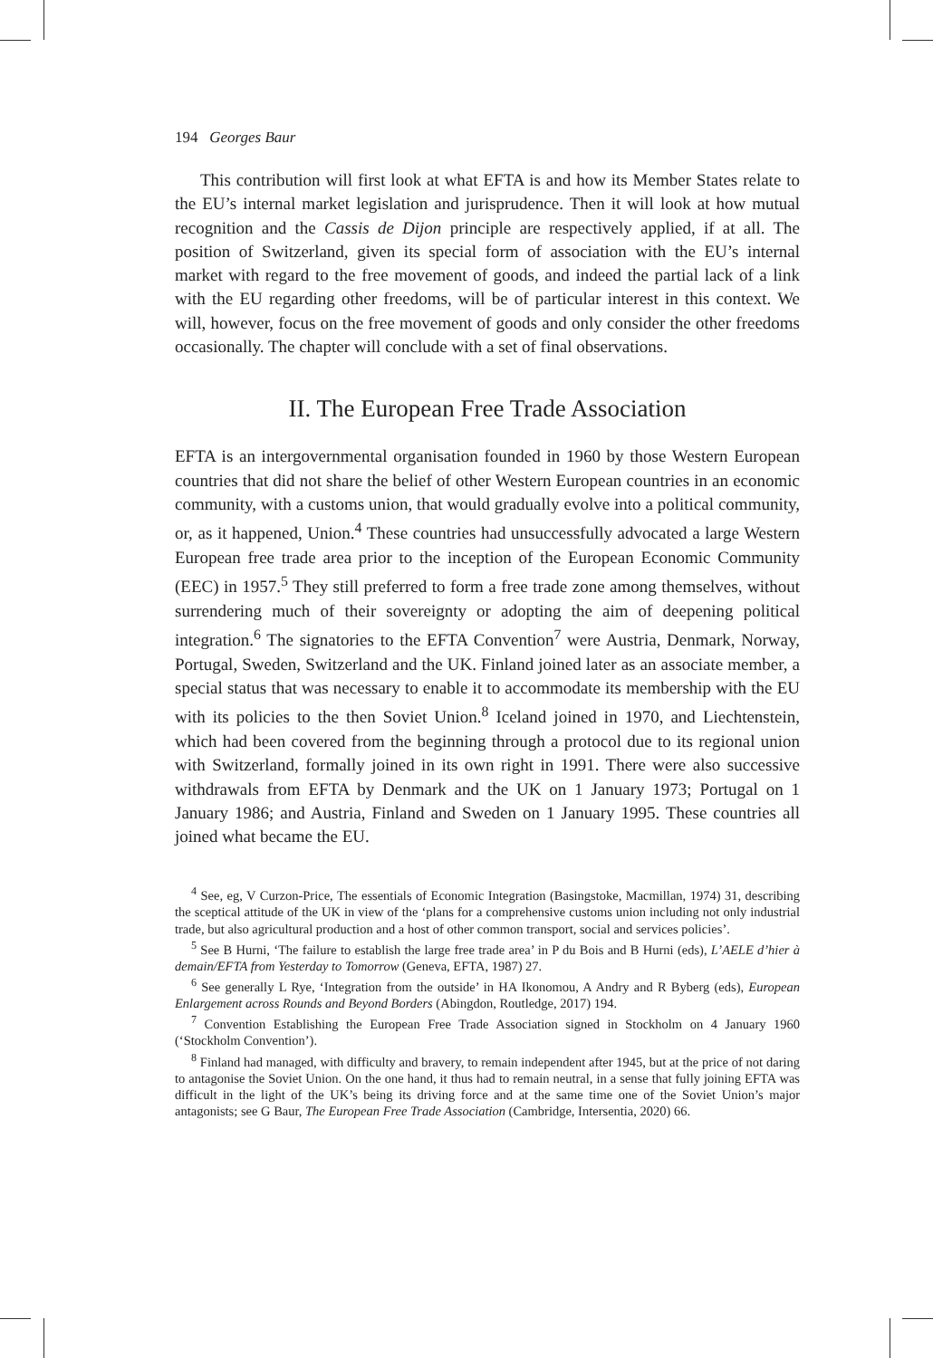194 Georges Baur
This contribution will first look at what EFTA is and how its Member States relate to the EU’s internal market legislation and jurisprudence. Then it will look at how mutual recognition and the Cassis de Dijon principle are respectively applied, if at all. The position of Switzerland, given its special form of association with the EU’s internal market with regard to the free movement of goods, and indeed the partial lack of a link with the EU regarding other freedoms, will be of particular interest in this context. We will, however, focus on the free movement of goods and only consider the other freedoms occasionally. The chapter will conclude with a set of final observations.
II. The European Free Trade Association
EFTA is an intergovernmental organisation founded in 1960 by those Western European countries that did not share the belief of other Western European countries in an economic community, with a customs union, that would gradually evolve into a political community, or, as it happened, Union.<sup>4</sup> These countries had unsuccessfully advocated a large Western European free trade area prior to the inception of the European Economic Community (EEC) in 1957.<sup>5</sup> They still preferred to form a free trade zone among themselves, without surrendering much of their sovereignty or adopting the aim of deepening political integration.<sup>6</sup> The signatories to the EFTA Convention<sup>7</sup> were Austria, Denmark, Norway, Portugal, Sweden, Switzerland and the UK. Finland joined later as an associate member, a special status that was necessary to enable it to accommodate its membership with the EU with its policies to the then Soviet Union.<sup>8</sup> Iceland joined in 1970, and Liechtenstein, which had been covered from the beginning through a protocol due to its regional union with Switzerland, formally joined in its own right in 1991. There were also successive withdrawals from EFTA by Denmark and the UK on 1 January 1973; Portugal on 1 January 1986; and Austria, Finland and Sweden on 1 January 1995. These countries all joined what became the EU.
<sup>4</sup> See, eg, V Curzon-Price, The essentials of Economic Integration (Basingstoke, Macmillan, 1974) 31, describing the sceptical attitude of the UK in view of the ‘plans for a comprehensive customs union including not only industrial trade, but also agricultural production and a host of other common transport, social and services policies’.
<sup>5</sup> See B Hurni, ‘The failure to establish the large free trade area’ in P du Bois and B Hurni (eds), L’AELE d’hier à demain/EFTA from Yesterday to Tomorrow (Geneva, EFTA, 1987) 27.
<sup>6</sup> See generally L Rye, ‘Integration from the outside’ in HA Ikonomou, A Andry and R Byberg (eds), European Enlargement across Rounds and Beyond Borders (Abingdon, Routledge, 2017) 194.
<sup>7</sup> Convention Establishing the European Free Trade Association signed in Stockholm on 4 January 1960 (‘Stockholm Convention’).
<sup>8</sup> Finland had managed, with difficulty and bravery, to remain independent after 1945, but at the price of not daring to antagonise the Soviet Union. On the one hand, it thus had to remain neutral, in a sense that fully joining EFTA was difficult in the light of the UK’s being its driving force and at the same time one of the Soviet Union’s major antagonists; see G Baur, The European Free Trade Association (Cambridge, Intersentia, 2020) 66.